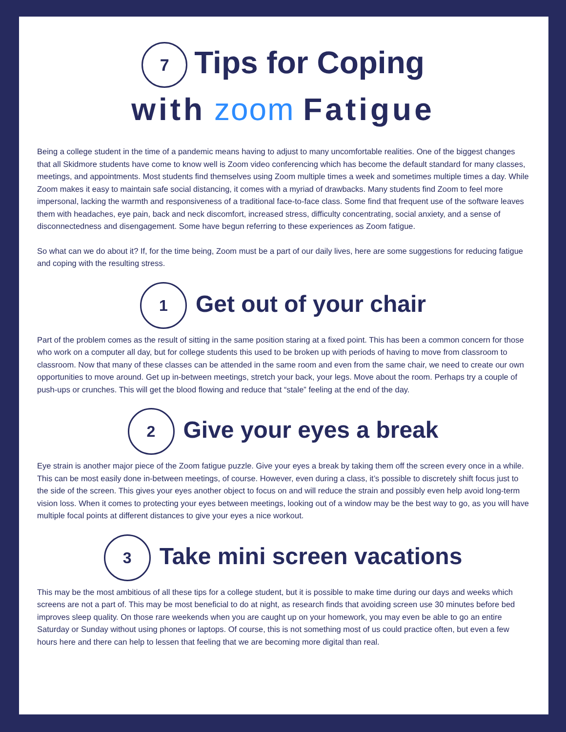7 Tips for Coping
with zoom Fatigue
Being a college student in the time of a pandemic means having to adjust to many uncomfortable realities. One of the biggest changes that all Skidmore students have come to know well is Zoom video conferencing which has become the default standard for many classes, meetings, and appointments. Most students find themselves using Zoom multiple times a week and sometimes multiple times a day. While Zoom makes it easy to maintain safe social distancing, it comes with a myriad of drawbacks. Many students find Zoom to feel more impersonal, lacking the warmth and responsiveness of a traditional face-to-face class. Some find that frequent use of the software leaves them with headaches, eye pain, back and neck discomfort, increased stress, difficulty concentrating, social anxiety, and a sense of disconnectedness and disengagement. Some have begun referring to these experiences as Zoom fatigue.
So what can we do about it? If, for the time being, Zoom must be a part of our daily lives, here are some suggestions for reducing fatigue and coping with the resulting stress.
1 Get out of your chair
Part of the problem comes as the result of sitting in the same position staring at a fixed point. This has been a common concern for those who work on a computer all day, but for college students this used to be broken up with periods of having to move from classroom to classroom. Now that many of these classes can be attended in the same room and even from the same chair, we need to create our own opportunities to move around. Get up in-between meetings, stretch your back, your legs. Move about the room. Perhaps try a couple of push-ups or crunches. This will get the blood flowing and reduce that “stale” feeling at the end of the day.
2 Give your eyes a break
Eye strain is another major piece of the Zoom fatigue puzzle. Give your eyes a break by taking them off the screen every once in a while. This can be most easily done in-between meetings, of course. However, even during a class, it’s possible to discretely shift focus just to the side of the screen. This gives your eyes another object to focus on and will reduce the strain and possibly even help avoid long-term vision loss. When it comes to protecting your eyes between meetings, looking out of a window may be the best way to go, as you will have multiple focal points at different distances to give your eyes a nice workout.
3 Take mini screen vacations
This may be the most ambitious of all these tips for a college student, but it is possible to make time during our days and weeks which screens are not a part of. This may be most beneficial to do at night, as research finds that avoiding screen use 30 minutes before bed improves sleep quality. On those rare weekends when you are caught up on your homework, you may even be able to go an entire Saturday or Sunday without using phones or laptops. Of course, this is not something most of us could practice often, but even a few hours here and there can help to lessen that feeling that we are becoming more digital than real.